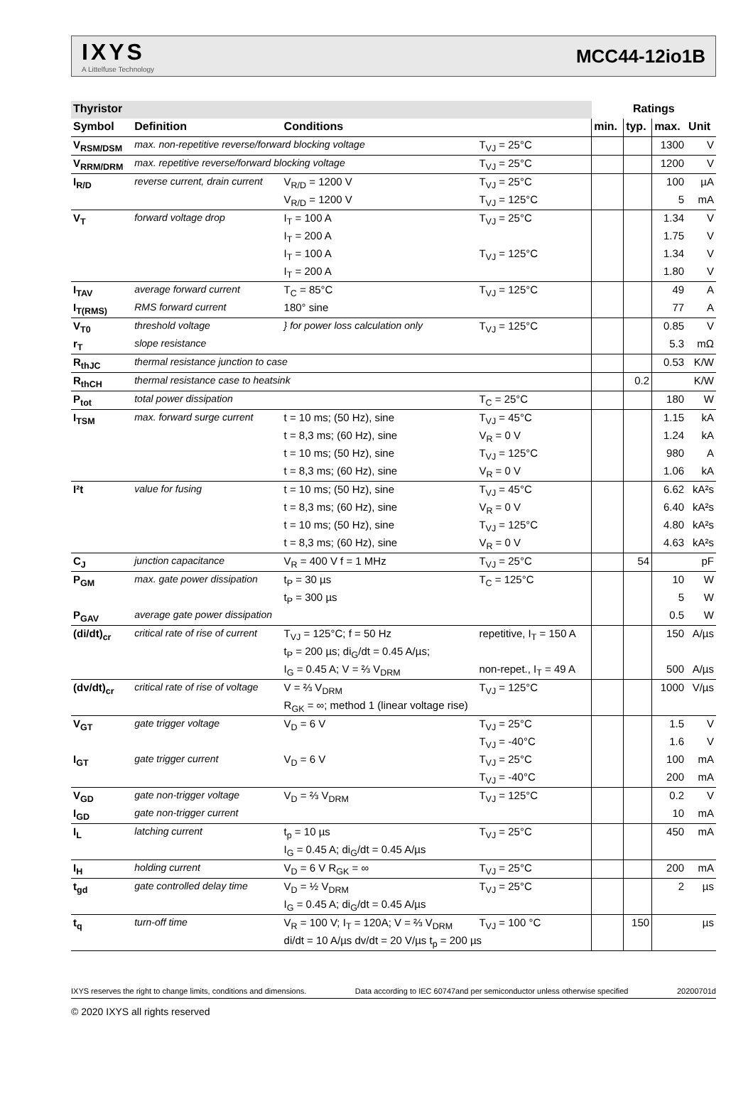IXYS
A Littelfuse Technology
MCC44-12io1B
| Thyristor | | | | Ratings | | | |
| --- | --- | --- | --- | --- | --- | --- | --- |
| Symbol | Definition | Conditions | | min. | typ. | max. | Unit |
| V<sub>RSM/DSM</sub> | max. non-repetitive reverse/forward blocking voltage | | T<sub>VJ</sub> = 25°C | | | 1300 | V |
| V<sub>RRM/DRM</sub> | max. repetitive reverse/forward blocking voltage | | T<sub>VJ</sub> = 25°C | | | 1200 | V |
| I<sub>R/D</sub> | reverse current, drain current | V<sub>R/D</sub> = 1200 V | T<sub>VJ</sub> = 25°C | | | 100 | µA |
| | | V<sub>R/D</sub> = 1200 V | T<sub>VJ</sub> = 125°C | | | 5 | mA |
| V<sub>T</sub> | forward voltage drop | I<sub>T</sub> = 100 A | T<sub>VJ</sub> = 25°C | | | 1.34 | V |
| | | I<sub>T</sub> = 200 A | | | | 1.75 | V |
| | | I<sub>T</sub> = 100 A | T<sub>VJ</sub> = 125°C | | | 1.34 | V |
| | | I<sub>T</sub> = 200 A | | | | 1.80 | V |
| I<sub>TAV</sub> | average forward current | T<sub>C</sub> = 85°C | T<sub>VJ</sub> = 125°C | | | 49 | A |
| I<sub>T(RMS)</sub> | RMS forward current | 180° sine | | | | 77 | A |
| V<sub>T0</sub> | threshold voltage | } for power loss calculation only | T<sub>VJ</sub> = 125°C | | | 0.85 | V |
| r<sub>T</sub> | slope resistance | | | | | 5.3 | mΩ |
| R<sub>thJC</sub> | thermal resistance junction to case | | | | | 0.53 | K/W |
| R<sub>thCH</sub> | thermal resistance case to heatsink | | | | 0.2 | | K/W |
| P<sub>tot</sub> | total power dissipation | | T<sub>C</sub> = 25°C | | | 180 | W |
| I<sub>TSM</sub> | max. forward surge current | t = 10 ms; (50 Hz), sine | T<sub>VJ</sub> = 45°C | | | 1.15 | kA |
| | | t = 8,3 ms; (60 Hz), sine | V<sub>R</sub> = 0 V | | | 1.24 | kA |
| | | t = 10 ms; (50 Hz), sine | T<sub>VJ</sub> = 125°C | | | 980 | A |
| | | t = 8,3 ms; (60 Hz), sine | V<sub>R</sub> = 0 V | | | 1.06 | kA |
| I²t | value for fusing | t = 10 ms; (50 Hz), sine | T<sub>VJ</sub> = 45°C | | | 6.62 | kA²s |
| | | t = 8,3 ms; (60 Hz), sine | V<sub>R</sub> = 0 V | | | 6.40 | kA²s |
| | | t = 10 ms; (50 Hz), sine | T<sub>VJ</sub> = 125°C | | | 4.80 | kA²s |
| | | t = 8,3 ms; (60 Hz), sine | V<sub>R</sub> = 0 V | | | 4.63 | kA²s |
| C<sub>J</sub> | junction capacitance | V<sub>R</sub> = 400 V f = 1 MHz | T<sub>VJ</sub> = 25°C | | 54 | | pF |
| P<sub>GM</sub> | max. gate power dissipation | t<sub>P</sub> = 30 µs | T<sub>C</sub> = 125°C | | | 10 | W |
| | | t<sub>P</sub> = 300 µs | | | | 5 | W |
| P<sub>GAV</sub> | average gate power dissipation | | | | | 0.5 | W |
| (di/dt)<sub>cr</sub> | critical rate of rise of current | T<sub>VJ</sub> = 125°C; f = 50 Hz | repetitive, I<sub>T</sub> = 150 A | | | 150 | A/µs |
| | | t<sub>P</sub> = 200 µs; di<sub>G</sub>/dt = 0.45 A/µs; | | | | | |
| | | I<sub>G</sub> = 0.45 A; V = ⅔ V<sub>DRM</sub> | non-repet., I<sub>T</sub> = 49 A | | | 500 | A/µs |
| (dv/dt)<sub>cr</sub> | critical rate of rise of voltage | V = ⅔ V<sub>DRM</sub> | T<sub>VJ</sub> = 125°C | | | 1000 | V/µs |
| | | R<sub>GK</sub> = ∞; method 1 (linear voltage rise) | | | | | |
| V<sub>GT</sub> | gate trigger voltage | V<sub>D</sub> = 6 V | T<sub>VJ</sub> = 25°C | | | 1.5 | V |
| | | | T<sub>VJ</sub> = -40°C | | | 1.6 | V |
| I<sub>GT</sub> | gate trigger current | V<sub>D</sub> = 6 V | T<sub>VJ</sub> = 25°C | | | 100 | mA |
| | | | T<sub>VJ</sub> = -40°C | | | 200 | mA |
| V<sub>GD</sub> | gate non-trigger voltage | V<sub>D</sub> = ⅔ V<sub>DRM</sub> | T<sub>VJ</sub> = 125°C | | | 0.2 | V |
| I<sub>GD</sub> | gate non-trigger current | | | | | 10 | mA |
| I<sub>L</sub> | latching current | t<sub>p</sub> = 10 µs | T<sub>VJ</sub> = 25°C | | | 450 | mA |
| | | I<sub>G</sub> = 0.45 A; di<sub>G</sub>/dt = 0.45 A/µs | | | | | |
| I<sub>H</sub> | holding current | V<sub>D</sub> = 6 V R<sub>GK</sub> = ∞ | T<sub>VJ</sub> = 25°C | | | 200 | mA |
| t<sub>gd</sub> | gate controlled delay time | V<sub>D</sub> = ½ V<sub>DRM</sub> | T<sub>VJ</sub> = 25°C | | | 2 | µs |
| | | I<sub>G</sub> = 0.45 A; di<sub>G</sub>/dt = 0.45 A/µs | | | | | |
| t<sub>q</sub> | turn-off time | V<sub>R</sub> = 100 V; I<sub>T</sub> = 120A; V = ⅔ V<sub>DRM</sub> | T<sub>VJ</sub> = 100 °C | | 150 | | µs |
| | | di/dt = 10 A/µs dv/dt = 20 V/µs t<sub>p</sub> = 200 µs | | | | | |
IXYS reserves the right to change limits, conditions and dimensions. Data according to IEC 60747and per semiconductor unless otherwise specified 20200701d
© 2020 IXYS all rights reserved